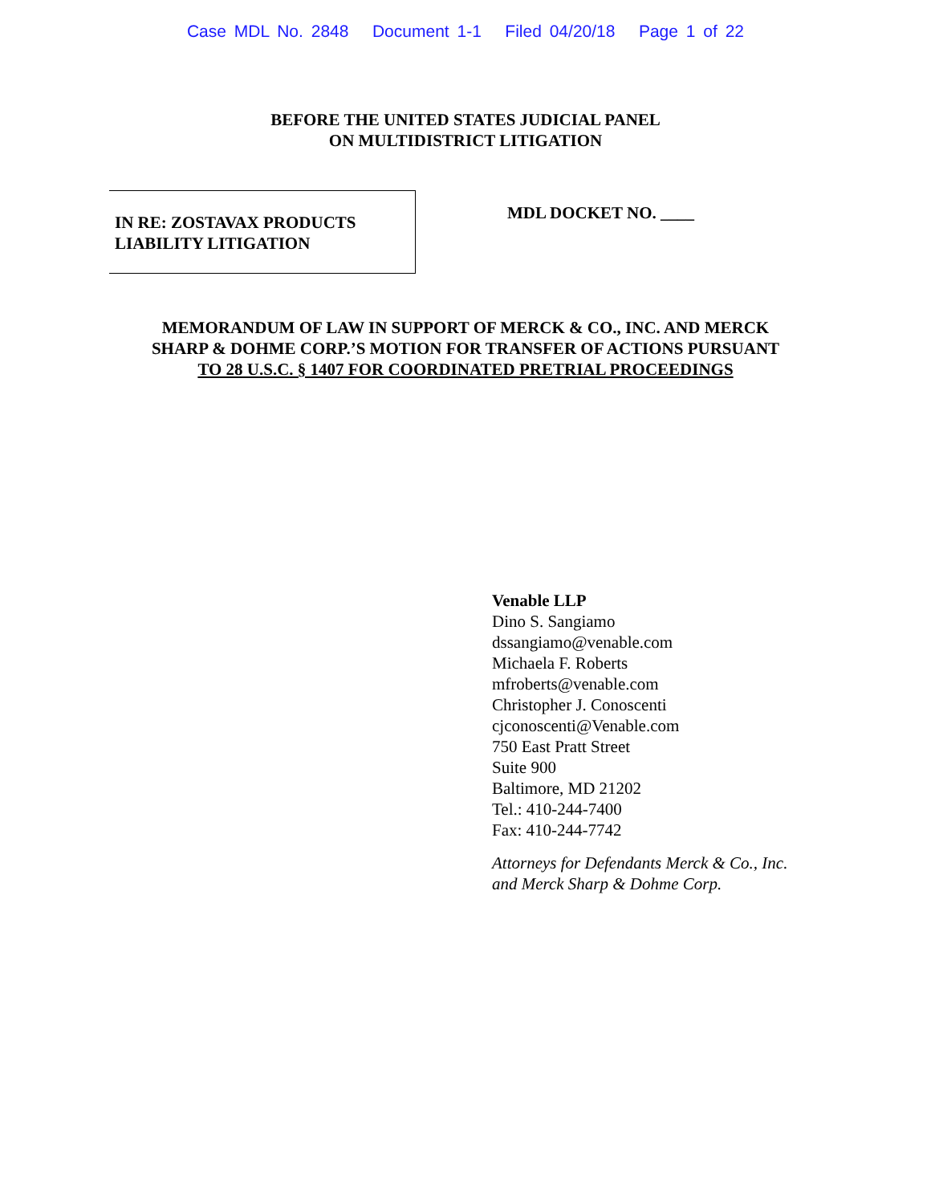Case MDL No. 2848 Document 1-1 Filed 04/20/18 Page 1 of 22
BEFORE THE UNITED STATES JUDICIAL PANEL
ON MULTIDISTRICT LITIGATION
IN RE: ZOSTAVAX PRODUCTS
LIABILITY LITIGATION
MDL DOCKET NO. ____
MEMORANDUM OF LAW IN SUPPORT OF MERCK & CO., INC. AND MERCK
SHARP & DOHME CORP.’S MOTION FOR TRANSFER OF ACTIONS PURSUANT
TO 28 U.S.C. § 1407 FOR COORDINATED PRETRIAL PROCEEDINGS
Venable LLP
Dino S. Sangiamo
dssangiamo@venable.com
Michaela F. Roberts
mfroberts@venable.com
Christopher J. Conoscenti
cjconoscenti@Venable.com
750 East Pratt Street
Suite 900
Baltimore, MD 21202
Tel.: 410-244-7400
Fax: 410-244-7742
Attorneys for Defendants Merck & Co., Inc.
and Merck Sharp & Dohme Corp.